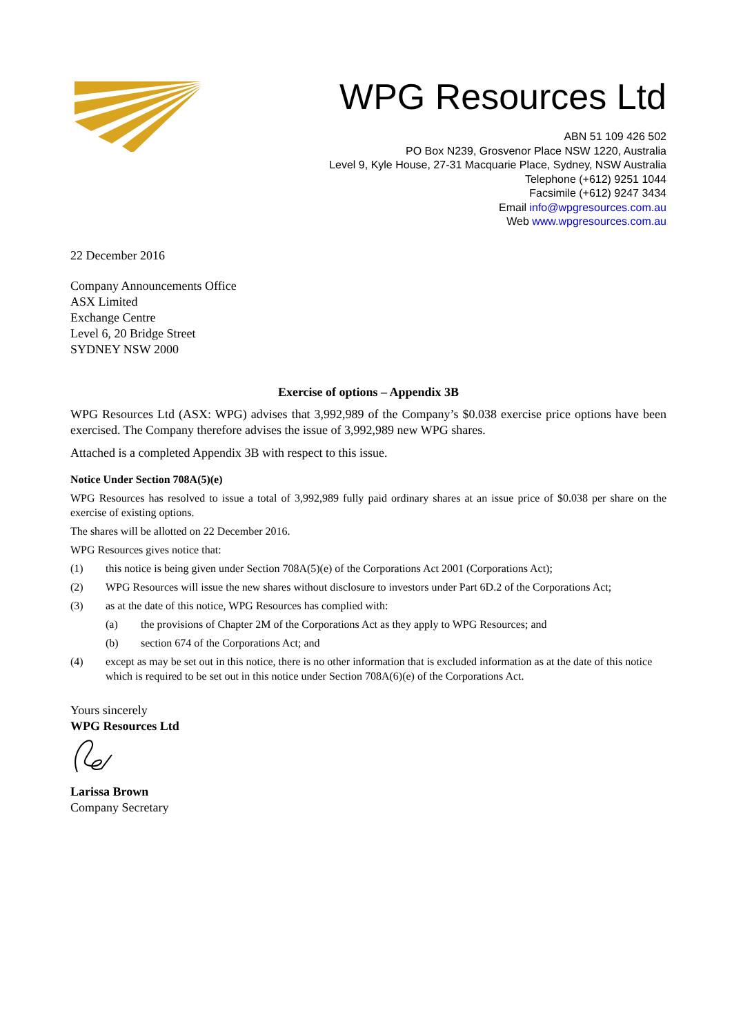WPG Resources Ltd
ABN 51 109 426 502
PO Box N239, Grosvenor Place NSW 1220, Australia
Level 9, Kyle House, 27-31 Macquarie Place, Sydney, NSW Australia
Telephone (+612) 9251 1044
Facsimile (+612) 9247 3434
Email info@wpgresources.com.au
Web www.wpgresources.com.au
22 December 2016
Company Announcements Office
ASX Limited
Exchange Centre
Level 6, 20 Bridge Street
SYDNEY NSW 2000
Exercise of options – Appendix 3B
WPG Resources Ltd (ASX: WPG) advises that 3,992,989 of the Company’s $0.038 exercise price options have been exercised. The Company therefore advises the issue of 3,992,989 new WPG shares.
Attached is a completed Appendix 3B with respect to this issue.
Notice Under Section 708A(5)(e)
WPG Resources has resolved to issue a total of 3,992,989 fully paid ordinary shares at an issue price of $0.038 per share on the exercise of existing options.
The shares will be allotted on 22 December 2016.
WPG Resources gives notice that:
(1) this notice is being given under Section 708A(5)(e) of the Corporations Act 2001 (Corporations Act);
(2) WPG Resources will issue the new shares without disclosure to investors under Part 6D.2 of the Corporations Act;
(3) as at the date of this notice, WPG Resources has complied with:
(a) the provisions of Chapter 2M of the Corporations Act as they apply to WPG Resources; and
(b) section 674 of the Corporations Act; and
(4) except as may be set out in this notice, there is no other information that is excluded information as at the date of this notice which is required to be set out in this notice under Section 708A(6)(e) of the Corporations Act.
Yours sincerely
WPG Resources Ltd
Larissa Brown
Company Secretary